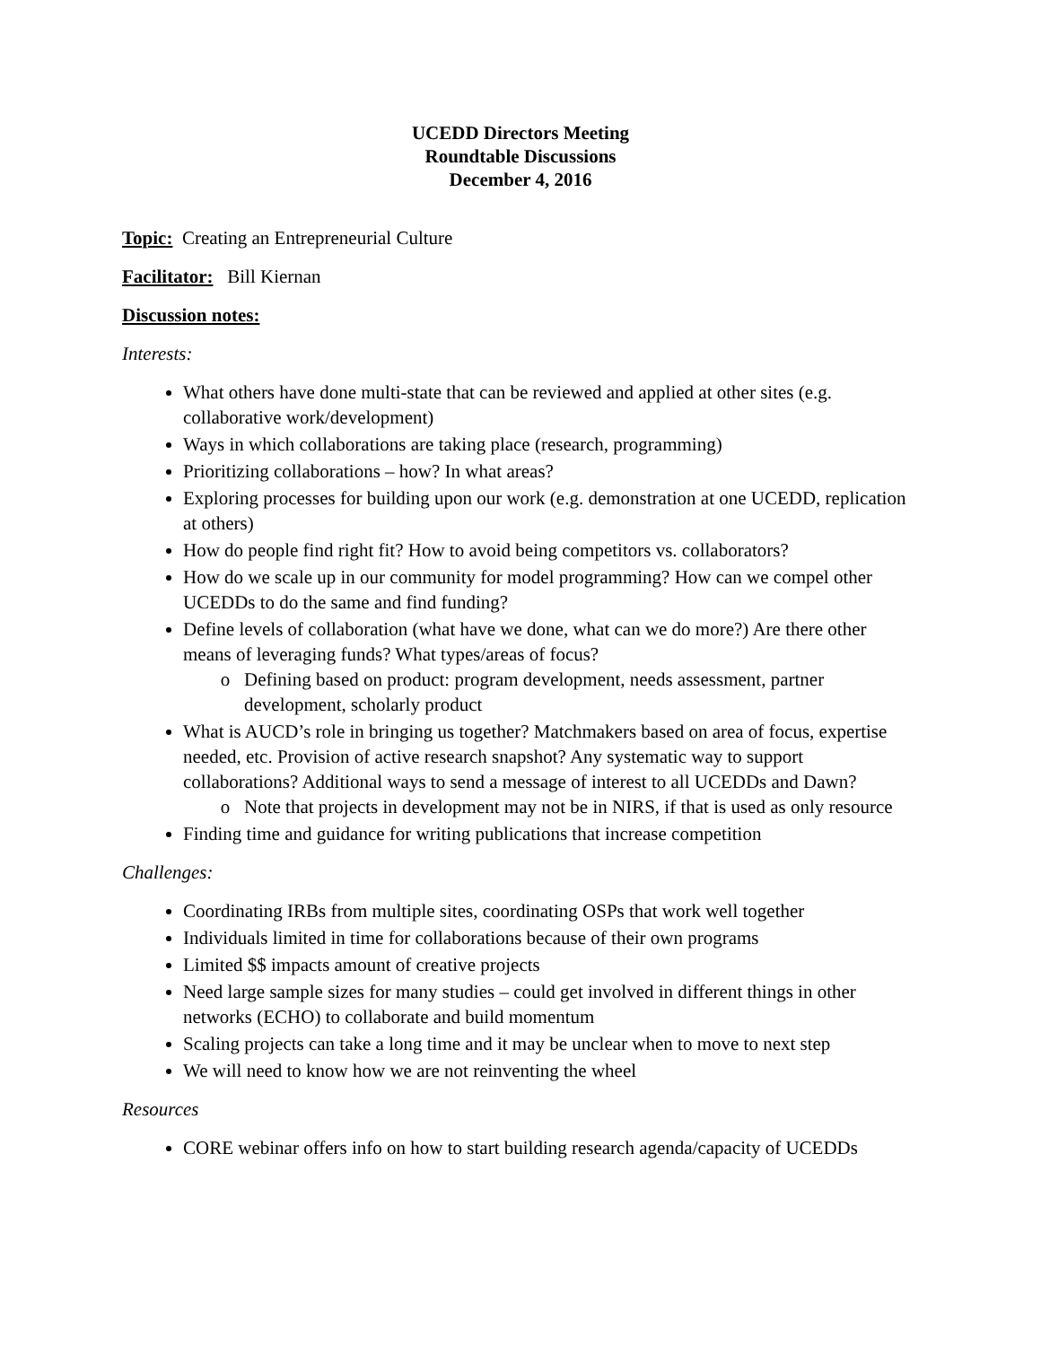UCEDD Directors Meeting
Roundtable Discussions
December 4, 2016
Topic: Creating an Entrepreneurial Culture
Facilitator: Bill Kiernan
Discussion notes:
Interests:
What others have done multi-state that can be reviewed and applied at other sites (e.g. collaborative work/development)
Ways in which collaborations are taking place (research, programming)
Prioritizing collaborations – how? In what areas?
Exploring processes for building upon our work (e.g. demonstration at one UCEDD, replication at others)
How do people find right fit? How to avoid being competitors vs. collaborators?
How do we scale up in our community for model programming? How can we compel other UCEDDs to do the same and find funding?
Define levels of collaboration (what have we done, what can we do more?) Are there other means of leveraging funds? What types/areas of focus?
Defining based on product: program development, needs assessment, partner development, scholarly product
What is AUCD’s role in bringing us together? Matchmakers based on area of focus, expertise needed, etc. Provision of active research snapshot? Any systematic way to support collaborations? Additional ways to send a message of interest to all UCEDDs and Dawn?
Note that projects in development may not be in NIRS, if that is used as only resource
Finding time and guidance for writing publications that increase competition
Challenges:
Coordinating IRBs from multiple sites, coordinating OSPs that work well together
Individuals limited in time for collaborations because of their own programs
Limited $$ impacts amount of creative projects
Need large sample sizes for many studies – could get involved in different things in other networks (ECHO) to collaborate and build momentum
Scaling projects can take a long time and it may be unclear when to move to next step
We will need to know how we are not reinventing the wheel
Resources
CORE webinar offers info on how to start building research agenda/capacity of UCEDDs